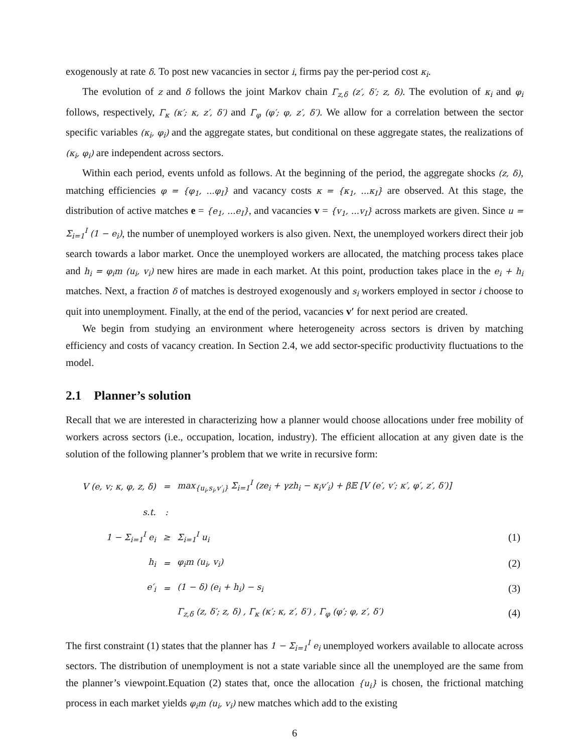exogenously at rate δ. To post new vacancies in sector i, firms pay the per-period cost κ<sub>i</sub>.
The evolution of z and δ follows the joint Markov chain Γ<sub>z,δ</sub> (z′, δ′; z, δ). The evolution of κ<sub>i</sub> and φ<sub>i</sub> follows, respectively, Γ<sub>κ</sub> (κ′; κ, z′, δ′) and Γ<sub>φ</sub> (φ′; φ, z′, δ′). We allow for a correlation between the sector specific variables (κ<sub>i</sub>, φ<sub>i</sub>) and the aggregate states, but conditional on these aggregate states, the realizations of (κ<sub>i</sub>, φ<sub>i</sub>) are independent across sectors.
Within each period, events unfold as follows. At the beginning of the period, the aggregate shocks (z, δ), matching efficiencies φ = {φ<sub>1</sub>, ...φ<sub>I</sub>} and vacancy costs κ = {κ<sub>1</sub>, ...κ<sub>I</sub>} are observed. At this stage, the distribution of active matches e = {e<sub>1</sub>, ...e<sub>I</sub>}, and vacancies v = {v<sub>1</sub>, ...v<sub>I</sub>} across markets are given. Since u = Σ<sub>i=1</sub><sup>I</sup> (1 − e<sub>i</sub>), the number of unemployed workers is also given. Next, the unemployed workers direct their job search towards a labor market. Once the unemployed workers are allocated, the matching process takes place and h<sub>i</sub> = φ<sub>i</sub>m (u<sub>i</sub>, v<sub>i</sub>) new hires are made in each market. At this point, production takes place in the e<sub>i</sub> + h<sub>i</sub> matches. Next, a fraction δ of matches is destroyed exogenously and s<sub>i</sub> workers employed in sector i choose to quit into unemployment. Finally, at the end of the period, vacancies v′ for next period are created.
We begin from studying an environment where heterogeneity across sectors is driven by matching efficiency and costs of vacancy creation. In Section 2.4, we add sector-specific productivity fluctuations to the model.
2.1 Planner’s solution
Recall that we are interested in characterizing how a planner would choose allocations under free mobility of workers across sectors (i.e., occupation, location, industry). The efficient allocation at any given date is the solution of the following planner’s problem that we write in recursive form:
| V (e, v; κ, φ, z, δ) | = | max<sub>{u<sub>i</sub>,s<sub>i</sub>,v′<sub>i</sub>}</sub> Σ<sub>i=1</sub><sup>I</sup> (ze<sub>i</sub> + γzh<sub>i</sub> − κ<sub>i</sub>v′<sub>i</sub>) + β𝔼 [V (e′, v′; κ′, φ′, z′, δ′)] | |
| s.t. | : | | |
| 1 − Σ<sub>i=1</sub><sup>I</sup> e<sub>i</sub> | ≥ | Σ<sub>i=1</sub><sup>I</sup> u<sub>i</sub> | (1) |
| h<sub>i</sub> | = | φ<sub>i</sub>m (u<sub>i</sub>, v<sub>i</sub>) | (2) |
| e′<sub>i</sub> | = | (1 − δ) (e<sub>i</sub> + h<sub>i</sub>) − s<sub>i</sub> | (3) |
| | | Γ<sub>z,δ</sub> (z, δ′; z, δ) , Γ<sub>κ</sub> (κ′; κ, z′, δ′) , Γ<sub>φ</sub> (φ′; φ, z′, δ′) | (4) |
The first constraint (1) states that the planner has 1 − Σ<sub>i=1</sub><sup>I</sup> e<sub>i</sub> unemployed workers available to allocate across sectors. The distribution of unemployment is not a state variable since all the unemployed are the same from the planner’s viewpoint.Equation (2) states that, once the allocation {u<sub>i</sub>} is chosen, the frictional matching process in each market yields φ<sub>i</sub>m (u<sub>i</sub>, v<sub>i</sub>) new matches which add to the existing
6